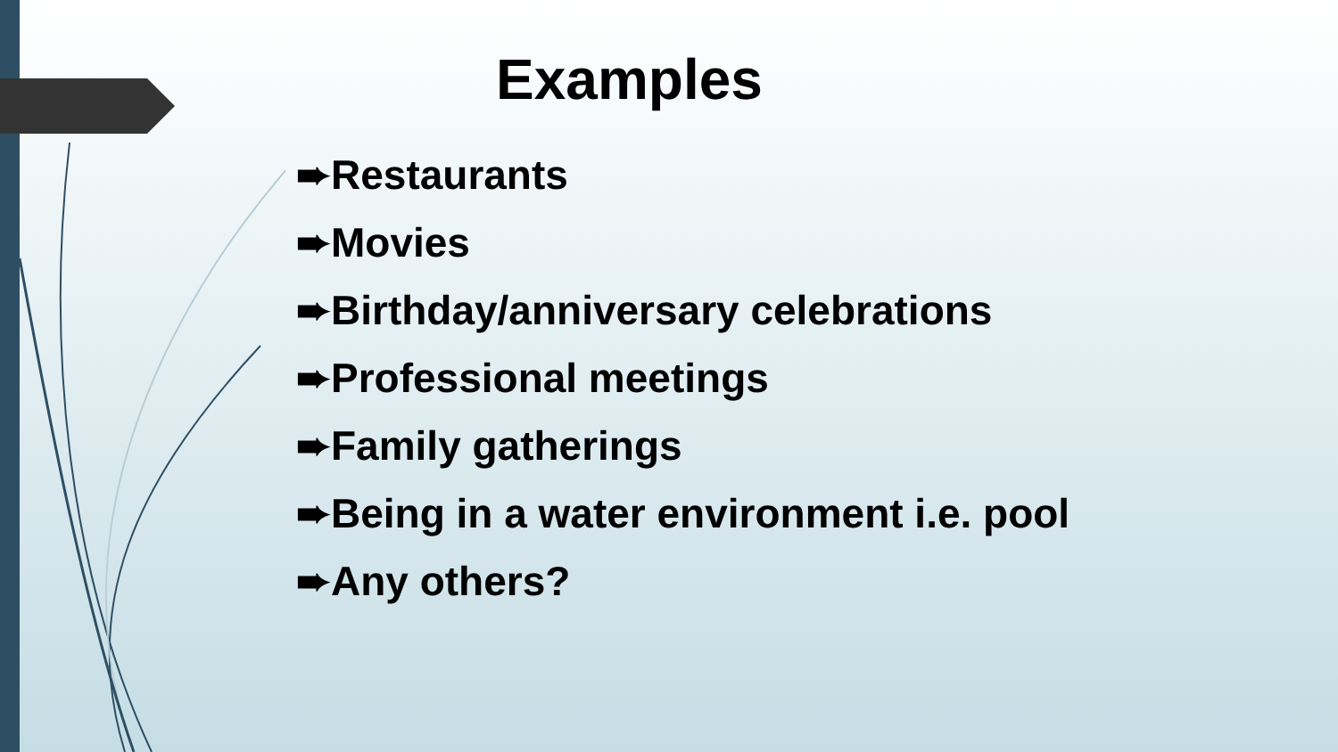Examples
➨Restaurants
➨Movies
➨Birthday/anniversary celebrations
➨Professional meetings
➨Family gatherings
➨Being in a water environment i.e. pool
➨Any others?